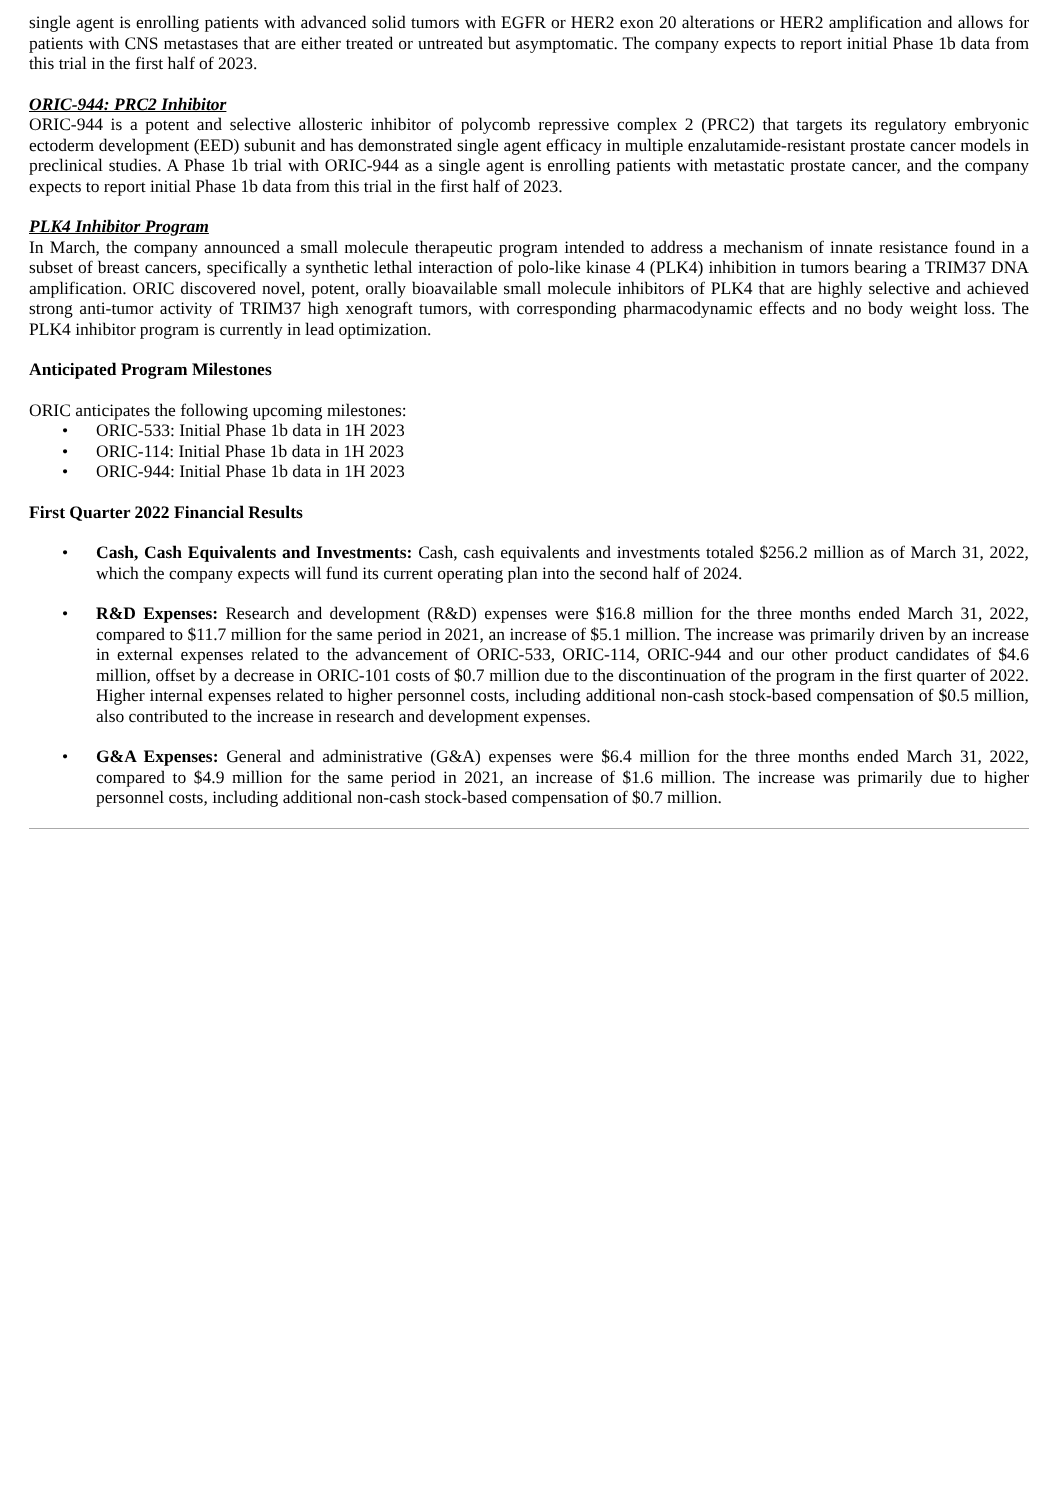single agent is enrolling patients with advanced solid tumors with EGFR or HER2 exon 20 alterations or HER2 amplification and allows for patients with CNS metastases that are either treated or untreated but asymptomatic. The company expects to report initial Phase 1b data from this trial in the first half of 2023.
ORIC-944: PRC2 Inhibitor
ORIC-944 is a potent and selective allosteric inhibitor of polycomb repressive complex 2 (PRC2) that targets its regulatory embryonic ectoderm development (EED) subunit and has demonstrated single agent efficacy in multiple enzalutamide-resistant prostate cancer models in preclinical studies. A Phase 1b trial with ORIC-944 as a single agent is enrolling patients with metastatic prostate cancer, and the company expects to report initial Phase 1b data from this trial in the first half of 2023.
PLK4 Inhibitor Program
In March, the company announced a small molecule therapeutic program intended to address a mechanism of innate resistance found in a subset of breast cancers, specifically a synthetic lethal interaction of polo-like kinase 4 (PLK4) inhibition in tumors bearing a TRIM37 DNA amplification. ORIC discovered novel, potent, orally bioavailable small molecule inhibitors of PLK4 that are highly selective and achieved strong anti-tumor activity of TRIM37 high xenograft tumors, with corresponding pharmacodynamic effects and no body weight loss. The PLK4 inhibitor program is currently in lead optimization.
Anticipated Program Milestones
ORIC anticipates the following upcoming milestones:
• ORIC-533: Initial Phase 1b data in 1H 2023
• ORIC-114: Initial Phase 1b data in 1H 2023
• ORIC-944: Initial Phase 1b data in 1H 2023
First Quarter 2022 Financial Results
• Cash, Cash Equivalents and Investments: Cash, cash equivalents and investments totaled $256.2 million as of March 31, 2022, which the company expects will fund its current operating plan into the second half of 2024.
• R&D Expenses: Research and development (R&D) expenses were $16.8 million for the three months ended March 31, 2022, compared to $11.7 million for the same period in 2021, an increase of $5.1 million. The increase was primarily driven by an increase in external expenses related to the advancement of ORIC-533, ORIC-114, ORIC-944 and our other product candidates of $4.6 million, offset by a decrease in ORIC-101 costs of $0.7 million due to the discontinuation of the program in the first quarter of 2022. Higher internal expenses related to higher personnel costs, including additional non-cash stock-based compensation of $0.5 million, also contributed to the increase in research and development expenses.
• G&A Expenses: General and administrative (G&A) expenses were $6.4 million for the three months ended March 31, 2022, compared to $4.9 million for the same period in 2021, an increase of $1.6 million. The increase was primarily due to higher personnel costs, including additional non-cash stock-based compensation of $0.7 million.